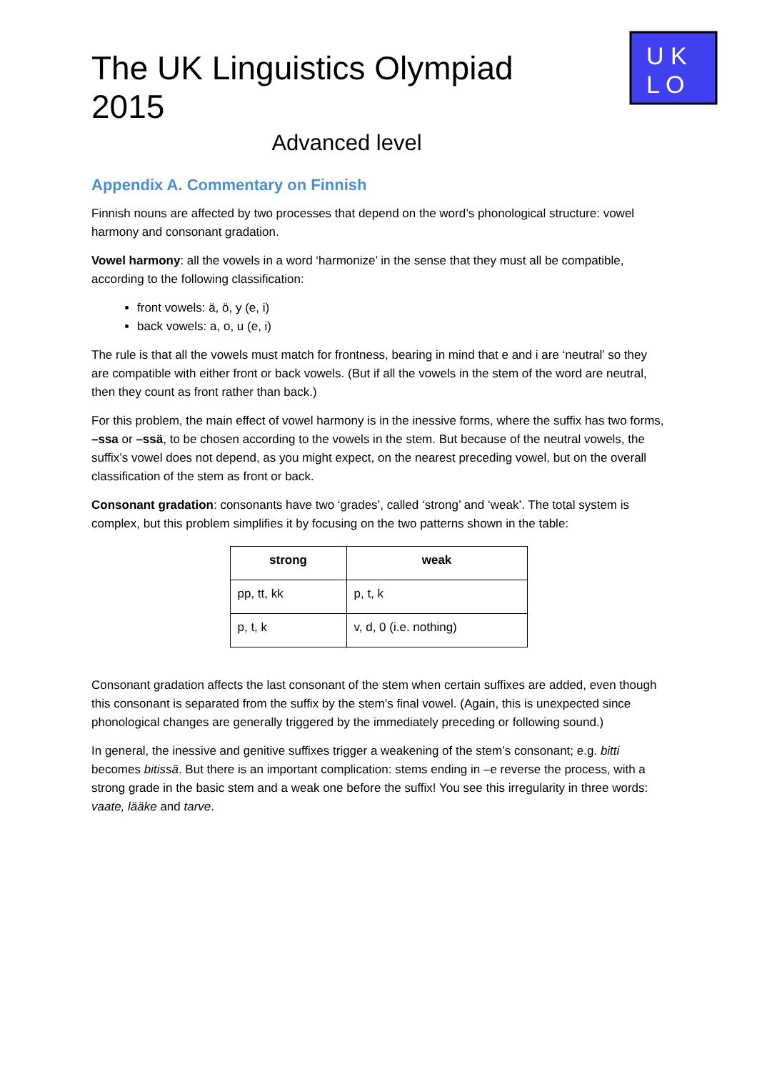The UK Linguistics Olympiad 2015
Advanced level
U K
L O
Appendix A. Commentary on Finnish
Finnish nouns are affected by two processes that depend on the word’s phonological structure: vowel harmony and consonant gradation.
Vowel harmony: all the vowels in a word ‘harmonize’ in the sense that they must all be compatible, according to the following classification:
front vowels: ä, ö, y (e, i)
back vowels: a, o, u (e, i)
The rule is that all the vowels must match for frontness, bearing in mind that e and i are ‘neutral’ so they are compatible with either front or back vowels. (But if all the vowels in the stem of the word are neutral, then they count as front rather than back.)
For this problem, the main effect of vowel harmony is in the inessive forms, where the suffix has two forms, –ssa or –ssä, to be chosen according to the vowels in the stem. But because of the neutral vowels, the suffix’s vowel does not depend, as you might expect, on the nearest preceding vowel, but on the overall classification of the stem as front or back.
Consonant gradation: consonants have two ‘grades’, called ‘strong’ and ‘weak’. The total system is complex, but this problem simplifies it by focusing on the two patterns shown in the table:
| strong | weak |
| --- | --- |
| pp, tt, kk | p, t, k |
| p, t, k | v, d, 0 (i.e. nothing) |
Consonant gradation affects the last consonant of the stem when certain suffixes are added, even though this consonant is separated from the suffix by the stem’s final vowel. (Again, this is unexpected since phonological changes are generally triggered by the immediately preceding or following sound.)
In general, the inessive and genitive suffixes trigger a weakening of the stem’s consonant; e.g. bitti becomes bitissä. But there is an important complication: stems ending in –e reverse the process, with a strong grade in the basic stem and a weak one before the suffix! You see this irregularity in three words: vaate, lääke and tarve.